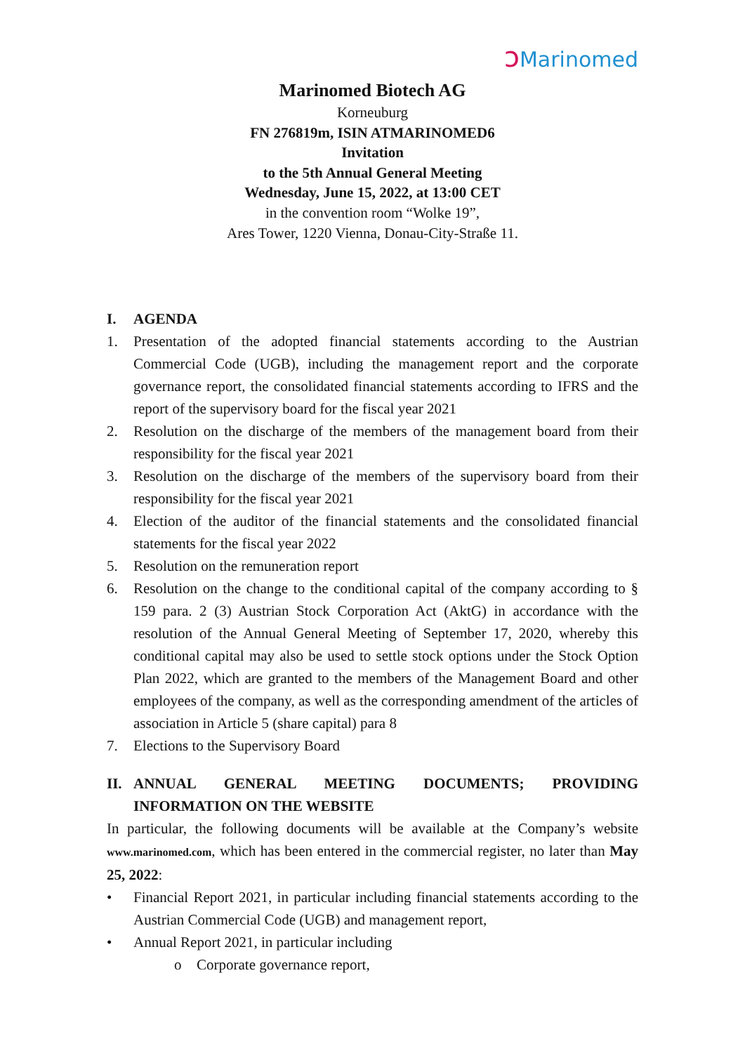ↄ Marinomed
Marinomed Biotech AG
Korneuburg
FN 276819m, ISIN ATMARINOMED6
Invitation
to the 5th Annual General Meeting
Wednesday, June 15, 2022, at 13:00 CET
in the convention room “Wolke 19”,
Ares Tower, 1220 Vienna, Donau-City-Straße 11.
I. AGENDA
1. Presentation of the adopted financial statements according to the Austrian Commercial Code (UGB), including the management report and the corporate governance report, the consolidated financial statements according to IFRS and the report of the supervisory board for the fiscal year 2021
2. Resolution on the discharge of the members of the management board from their responsibility for the fiscal year 2021
3. Resolution on the discharge of the members of the supervisory board from their responsibility for the fiscal year 2021
4. Election of the auditor of the financial statements and the consolidated financial statements for the fiscal year 2022
5. Resolution on the remuneration report
6. Resolution on the change to the conditional capital of the company according to § 159 para. 2 (3) Austrian Stock Corporation Act (AktG) in accordance with the resolution of the Annual General Meeting of September 17, 2020, whereby this conditional capital may also be used to settle stock options under the Stock Option Plan 2022, which are granted to the members of the Management Board and other employees of the company, as well as the corresponding amendment of the articles of association in Article 5 (share capital) para 8
7. Elections to the Supervisory Board
II. ANNUAL GENERAL MEETING DOCUMENTS; PROVIDING INFORMATION ON THE WEBSITE
In particular, the following documents will be available at the Company’s website www.marinomed.com, which has been entered in the commercial register, no later than May 25, 2022:
• Financial Report 2021, in particular including financial statements according to the Austrian Commercial Code (UGB) and management report,
• Annual Report 2021, in particular including
o Corporate governance report,